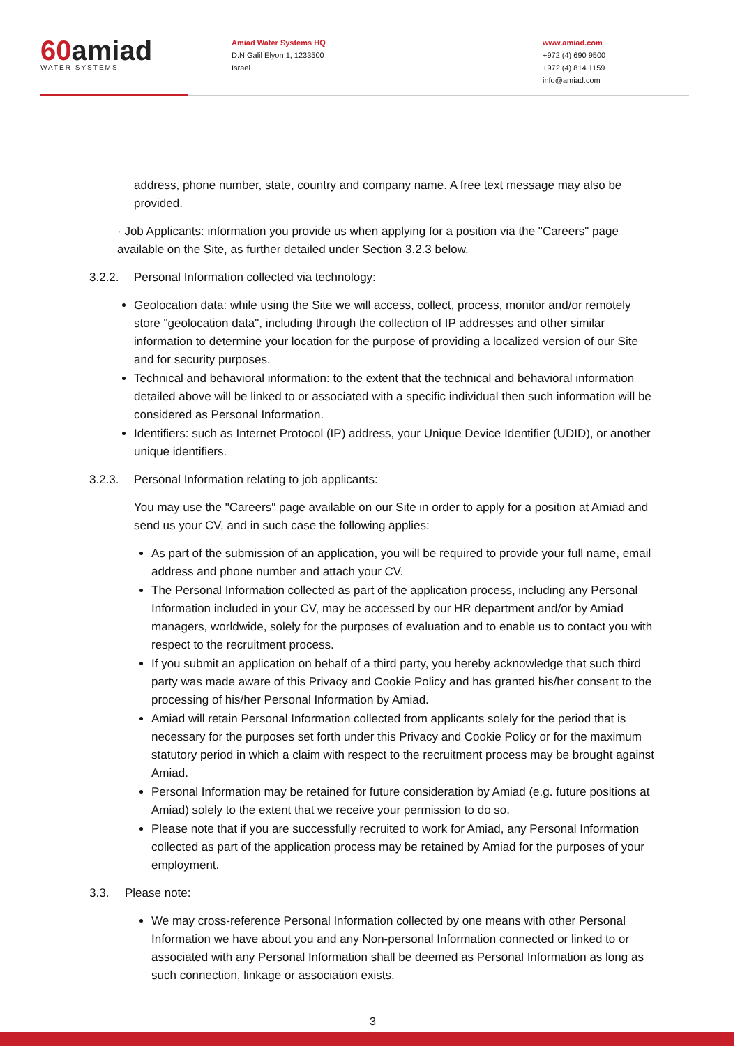60amiad
WATER SYSTEMS
Amiad Water Systems HQ
D.N Galil Elyon 1, 1233500
Israel
www.amiad.com
+972 (4) 690 9500
+972 (4) 814 1159
info@amiad.com
address, phone number, state, country and company name. A free text message may also be provided.
· Job Applicants: information you provide us when applying for a position via the "Careers" page available on the Site, as further detailed under Section 3.2.3 below.
3.2.2. Personal Information collected via technology:
Geolocation data: while using the Site we will access, collect, process, monitor and/or remotely store "geolocation data", including through the collection of IP addresses and other similar information to determine your location for the purpose of providing a localized version of our Site and for security purposes.
Technical and behavioral information: to the extent that the technical and behavioral information detailed above will be linked to or associated with a specific individual then such information will be considered as Personal Information.
Identifiers: such as Internet Protocol (IP) address, your Unique Device Identifier (UDID), or another unique identifiers.
3.2.3. Personal Information relating to job applicants:
You may use the "Careers" page available on our Site in order to apply for a position at Amiad and send us your CV, and in such case the following applies:
As part of the submission of an application, you will be required to provide your full name, email address and phone number and attach your CV.
The Personal Information collected as part of the application process, including any Personal Information included in your CV, may be accessed by our HR department and/or by Amiad managers, worldwide, solely for the purposes of evaluation and to enable us to contact you with respect to the recruitment process.
If you submit an application on behalf of a third party, you hereby acknowledge that such third party was made aware of this Privacy and Cookie Policy and has granted his/her consent to the processing of his/her Personal Information by Amiad.
Amiad will retain Personal Information collected from applicants solely for the period that is necessary for the purposes set forth under this Privacy and Cookie Policy or for the maximum statutory period in which a claim with respect to the recruitment process may be brought against Amiad.
Personal Information may be retained for future consideration by Amiad (e.g. future positions at Amiad) solely to the extent that we receive your permission to do so.
Please note that if you are successfully recruited to work for Amiad, any Personal Information collected as part of the application process may be retained by Amiad for the purposes of your employment.
3.3. Please note:
We may cross-reference Personal Information collected by one means with other Personal Information we have about you and any Non-personal Information connected or linked to or associated with any Personal Information shall be deemed as Personal Information as long as such connection, linkage or association exists.
3